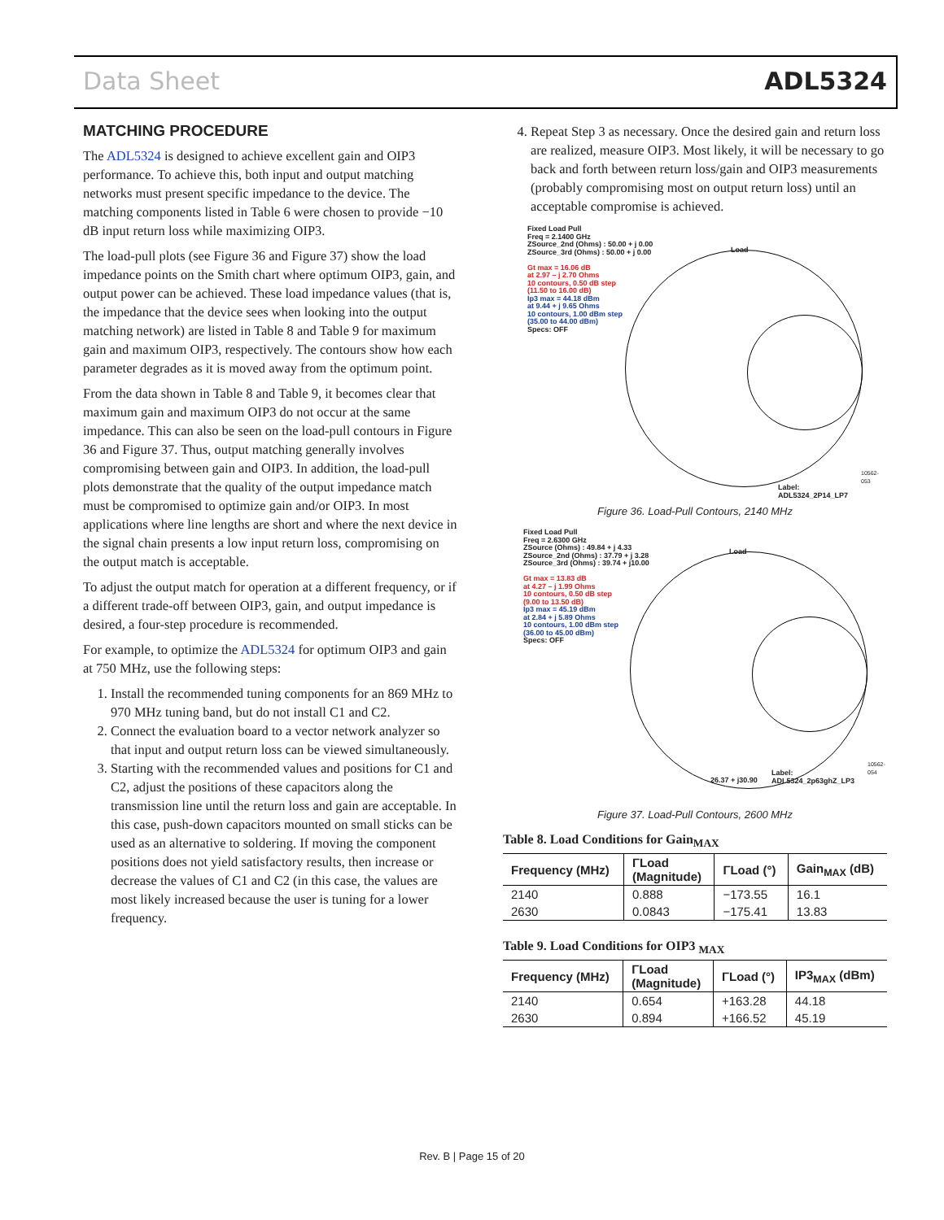Data Sheet ADL5324
MATCHING PROCEDURE
The ADL5324 is designed to achieve excellent gain and OIP3 performance. To achieve this, both input and output matching networks must present specific impedance to the device. The matching components listed in Table 6 were chosen to provide −10 dB input return loss while maximizing OIP3.
The load-pull plots (see Figure 36 and Figure 37) show the load impedance points on the Smith chart where optimum OIP3, gain, and output power can be achieved. These load impedance values (that is, the impedance that the device sees when looking into the output matching network) are listed in Table 8 and Table 9 for maximum gain and maximum OIP3, respectively. The contours show how each parameter degrades as it is moved away from the optimum point.
From the data shown in Table 8 and Table 9, it becomes clear that maximum gain and maximum OIP3 do not occur at the same impedance. This can also be seen on the load-pull contours in Figure 36 and Figure 37. Thus, output matching generally involves compromising between gain and OIP3. In addition, the load-pull plots demonstrate that the quality of the output impedance match must be compromised to optimize gain and/or OIP3. In most applications where line lengths are short and where the next device in the signal chain presents a low input return loss, compromising on the output match is acceptable.
To adjust the output match for operation at a different frequency, or if a different trade-off between OIP3, gain, and output impedance is desired, a four-step procedure is recommended.
For example, to optimize the ADL5324 for optimum OIP3 and gain at 750 MHz, use the following steps:
1. Install the recommended tuning components for an 869 MHz to 970 MHz tuning band, but do not install C1 and C2.
2. Connect the evaluation board to a vector network analyzer so that input and output return loss can be viewed simultaneously.
3. Starting with the recommended values and positions for C1 and C2, adjust the positions of these capacitors along the transmission line until the return loss and gain are acceptable. In this case, push-down capacitors mounted on small sticks can be used as an alternative to soldering. If moving the component positions does not yield satisfactory results, then increase or decrease the values of C1 and C2 (in this case, the values are most likely increased because the user is tuning for a lower frequency.
4. Repeat Step 3 as necessary. Once the desired gain and return loss are realized, measure OIP3. Most likely, it will be necessary to go back and forth between return loss/gain and OIP3 measurements (probably compromising most on output return loss) until an acceptable compromise is achieved.
Fixed Load Pull
Freq = 2.1400 GHz
ZSource_2nd (Ohms) : 50.00 + j 0.00
ZSource_3rd (Ohms) : 50.00 + j 0.00
Gt max = 16.06 dB
at 2.97 – j 2.70 Ohms
10 contours, 0.50 dB step
(11.50 to 16.00 dB)
Ip3 max = 44.18 dBm
at 9.44 + j 9.65 Ohms
10 contours, 1.00 dBm step
(35.00 to 44.00 dBm)
Specs: OFF
Load
Label:
ADL5324_2P14_LP7
10562-053
Figure 36. Load-Pull Contours, 2140 MHz
Fixed Load Pull
Freq = 2.6300 GHz
ZSource (Ohms) : 49.84 + j 4.33
ZSource_2nd (Ohms) : 37.79 + j 3.28
ZSource_3rd (Ohms) : 39.74 + j10.00
Gt max = 13.83 dB
at 4.27 – j 1.99 Ohms
10 contours, 0.50 dB step
(9.00 to 13.50 dB)
Ip3 max = 45.19 dBm
at 2.84 + j 5.89 Ohms
10 contours, 1.00 dBm step
(36.00 to 45.00 dBm)
Specs: OFF
Load
26.37 + j30.90
Label:
ADL5324_2p63ghZ_LP3
10562-054
Figure 37. Load-Pull Contours, 2600 MHz
Table 8. Load Conditions for Gain<sub>MAX</sub>
| Frequency (MHz) | ΓLoad (Magnitude) | ΓLoad (°) | Gain<sub>MAX</sub> (dB) |
| --- | --- | --- | --- |
| 2140 | 0.888 | −173.55 | 16.1 |
| 2630 | 0.0843 | −175.41 | 13.83 |
Table 9. Load Conditions for OIP3 <sub>MAX</sub>
| Frequency (MHz) | ΓLoad (Magnitude) | ΓLoad (°) | IP3<sub>MAX</sub> (dBm) |
| --- | --- | --- | --- |
| 2140 | 0.654 | +163.28 | 44.18 |
| 2630 | 0.894 | +166.52 | 45.19 |
Rev. B | Page 15 of 20